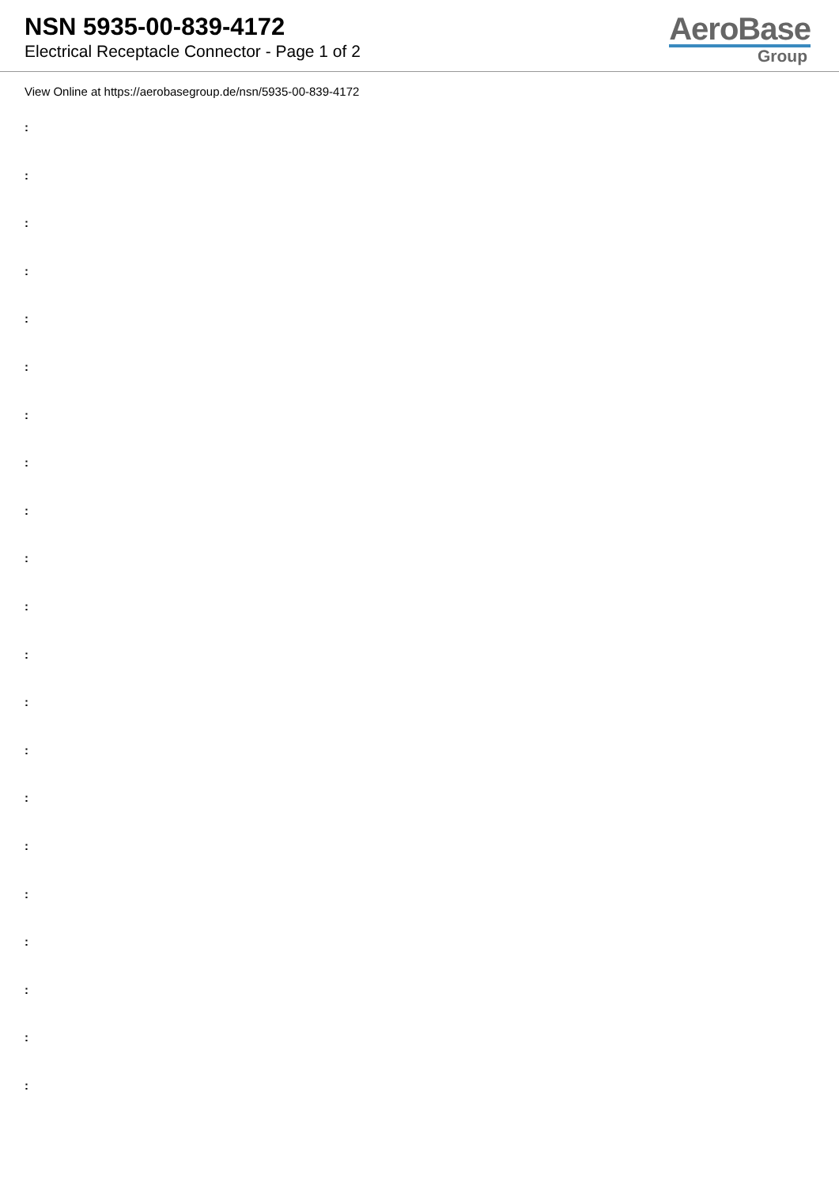NSN 5935-00-839-4172
Electrical Receptacle Connector - Page 1 of 2
AeroBase
Group
View Online at https://aerobasegroup.de/nsn/5935-00-839-4172
:
:
:
:
:
:
:
:
:
:
:
:
:
:
:
:
:
:
:
:
: